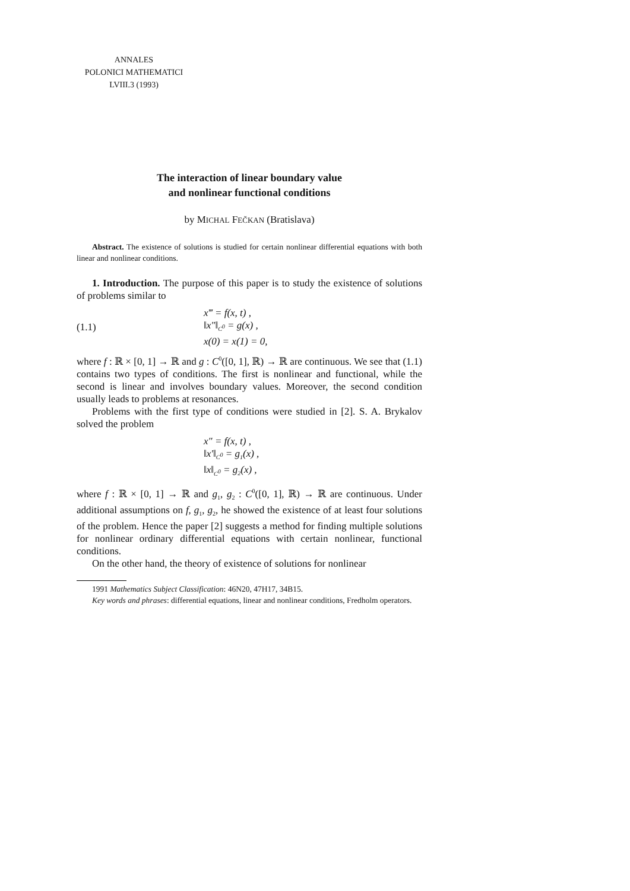ANNALES
POLONICI MATHEMATICI
LVIII.3 (1993)
The interaction of linear boundary value
and nonlinear functional conditions
by MICHAL FEČKAN (Bratislava)
Abstract. The existence of solutions is studied for certain nonlinear differential equations with both linear and nonlinear conditions.
1. Introduction. The purpose of this paper is to study the existence of solutions of problems similar to
(1.1)
x‴ = f(x, t) ,
‖x″‖<sub>C<sup>0</sup></sub> = g(x) ,
x(0) = x(1) = 0,
where f : ℝ × [0, 1] → ℝ and g : C<sup>0</sup>([0, 1], ℝ) → ℝ are continuous. We see that (1.1) contains two types of conditions. The first is nonlinear and functional, while the second is linear and involves boundary values. Moreover, the second condition usually leads to problems at resonances.
Problems with the first type of conditions were studied in [2]. S. A. Brykalov solved the problem
x″ = f(x, t) ,
‖x′‖<sub>C<sup>0</sup></sub> = g<sub>1</sub>(x) ,
‖x‖<sub>C<sup>0</sup></sub> = g<sub>2</sub>(x) ,
where f : ℝ × [0, 1] → ℝ and g<sub>1</sub>, g<sub>2</sub> : C<sup>0</sup>([0, 1], ℝ) → ℝ are continuous. Under additional assumptions on f, g<sub>1</sub>, g<sub>2</sub>, he showed the existence of at least four solutions of the problem. Hence the paper [2] suggests a method for finding multiple solutions for nonlinear ordinary differential equations with certain nonlinear, functional conditions.
On the other hand, the theory of existence of solutions for nonlinear
1991 Mathematics Subject Classification: 46N20, 47H17, 34B15.
Key words and phrases: differential equations, linear and nonlinear conditions, Fredholm operators.